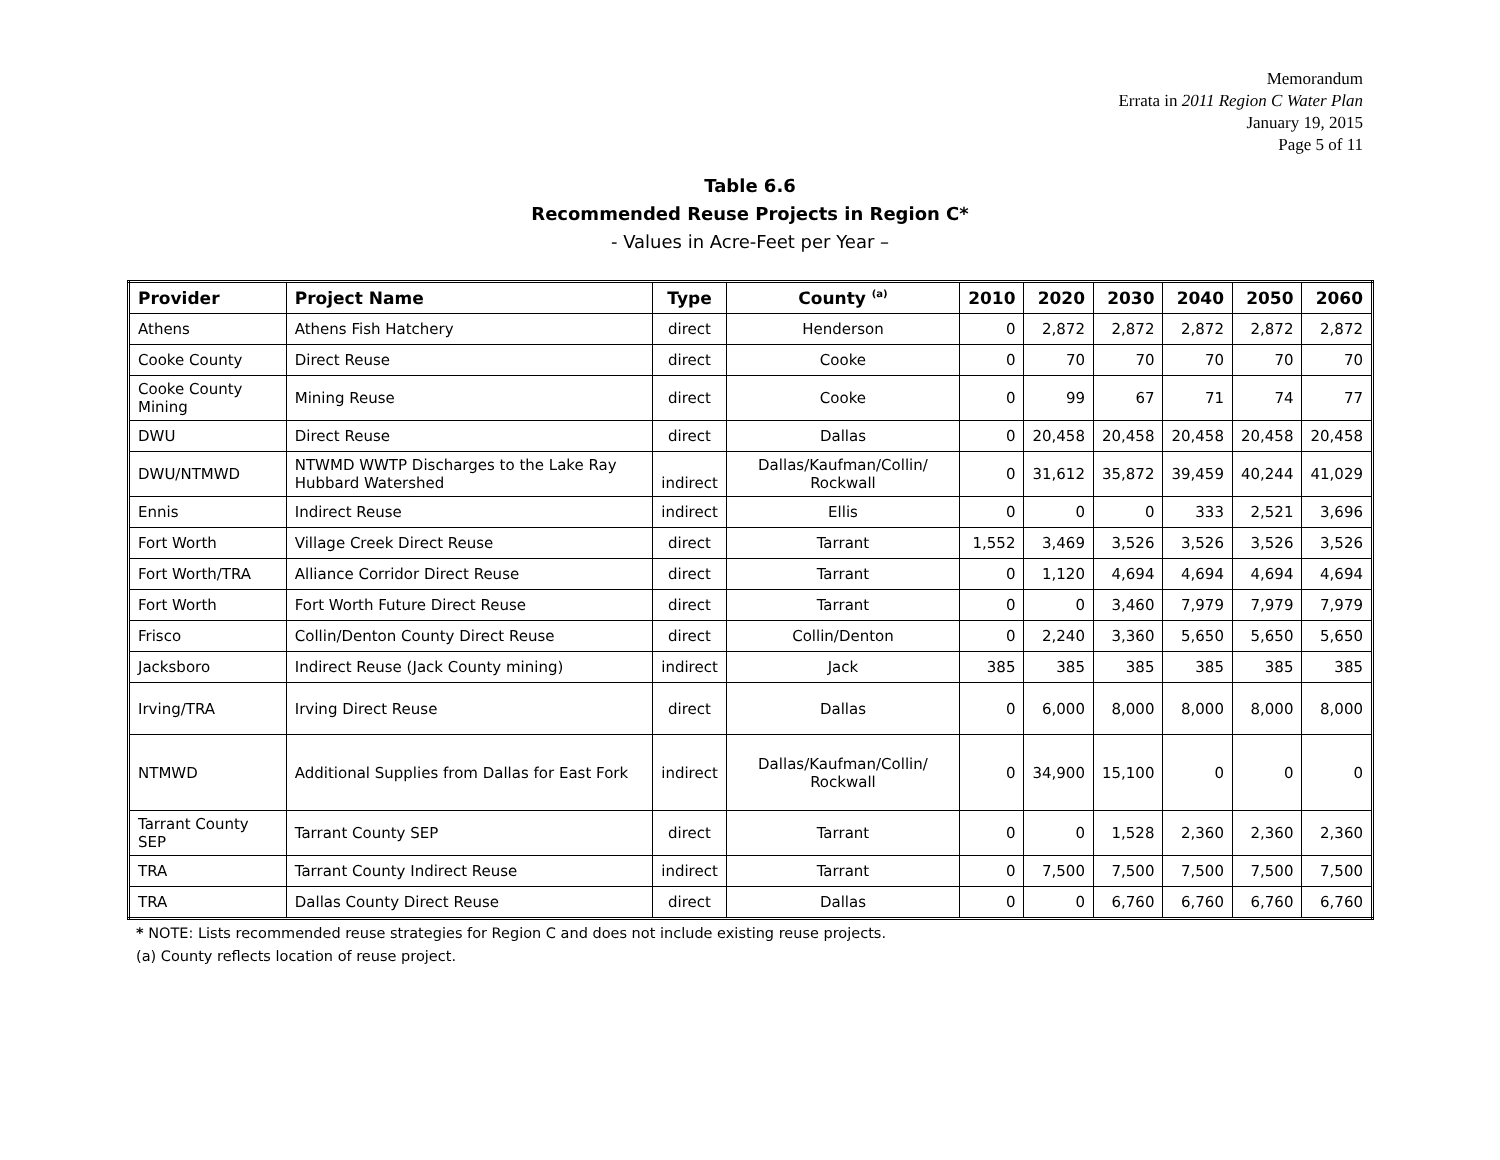Memorandum
Errata in 2011 Region C Water Plan
January 19, 2015
Page 5 of 11
Table 6.6
Recommended Reuse Projects in Region C*
- Values in Acre-Feet per Year –
| Provider | Project Name | Type | County <sup>(a)</sup> | 2010 | 2020 | 2030 | 2040 | 2050 | 2060 |
| --- | --- | --- | --- | --- | --- | --- | --- | --- | --- |
| Athens | Athens Fish Hatchery | direct | Henderson | 0 | 2,872 | 2,872 | 2,872 | 2,872 | 2,872 |
| Cooke County | Direct Reuse | direct | Cooke | 0 | 70 | 70 | 70 | 70 | 70 |
| Cooke County Mining | Mining Reuse | direct | Cooke | 0 | 99 | 67 | 71 | 74 | 77 |
| DWU | Direct Reuse | direct | Dallas | 0 | 20,458 | 20,458 | 20,458 | 20,458 | 20,458 |
| DWU/NTMWD | NTWMD WWTP Discharges to the Lake Ray Hubbard Watershed | indirect | Dallas/Kaufman/Collin/ Rockwall | 0 | 31,612 | 35,872 | 39,459 | 40,244 | 41,029 |
| Ennis | Indirect Reuse | indirect | Ellis | 0 | 0 | 0 | 333 | 2,521 | 3,696 |
| Fort Worth | Village Creek Direct Reuse | direct | Tarrant | 1,552 | 3,469 | 3,526 | 3,526 | 3,526 | 3,526 |
| Fort Worth/TRA | Alliance Corridor Direct Reuse | direct | Tarrant | 0 | 1,120 | 4,694 | 4,694 | 4,694 | 4,694 |
| Fort Worth | Fort Worth Future Direct Reuse | direct | Tarrant | 0 | 0 | 3,460 | 7,979 | 7,979 | 7,979 |
| Frisco | Collin/Denton County Direct Reuse | direct | Collin/Denton | 0 | 2,240 | 3,360 | 5,650 | 5,650 | 5,650 |
| Jacksboro | Indirect Reuse (Jack County mining) | indirect | Jack | 385 | 385 | 385 | 385 | 385 | 385 |
| Irving/TRA | Irving Direct Reuse | direct | Dallas | 0 | 6,000 | 8,000 | 8,000 | 8,000 | 8,000 |
| NTMWD | Additional Supplies from Dallas for East Fork | indirect | Dallas/Kaufman/Collin/ Rockwall | 0 | 34,900 | 15,100 | 0 | 0 | 0 |
| Tarrant County SEP | Tarrant County SEP | direct | Tarrant | 0 | 0 | 1,528 | 2,360 | 2,360 | 2,360 |
| TRA | Tarrant County Indirect Reuse | indirect | Tarrant | 0 | 7,500 | 7,500 | 7,500 | 7,500 | 7,500 |
| TRA | Dallas County Direct Reuse | direct | Dallas | 0 | 0 | 6,760 | 6,760 | 6,760 | 6,760 |
* NOTE: Lists recommended reuse strategies for Region C and does not include existing reuse projects.
(a) County reflects location of reuse project.